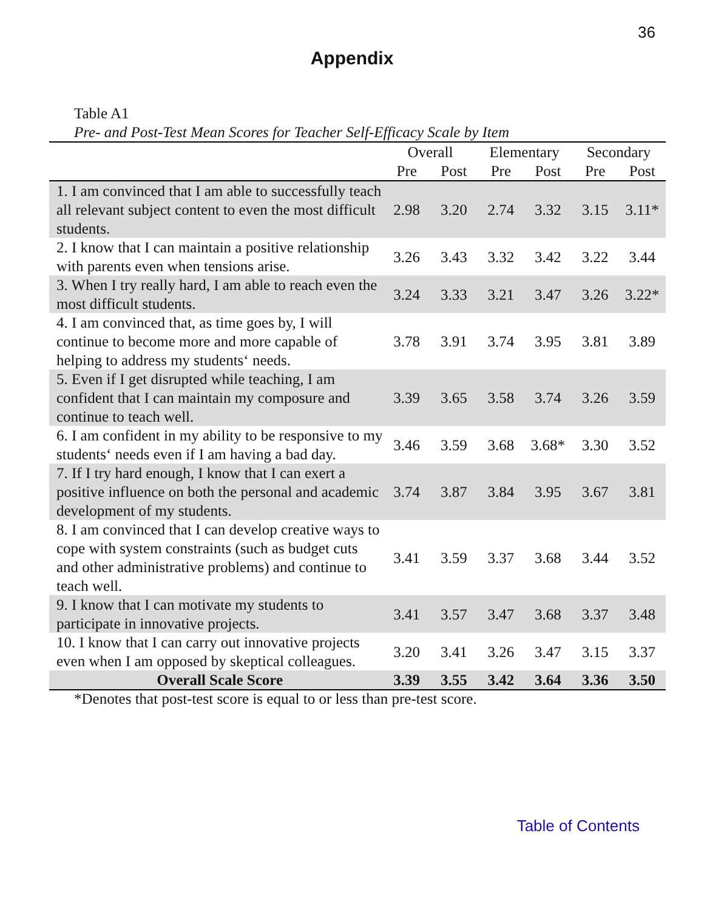36
Appendix
Table A1
Pre- and Post-Test Mean Scores for Teacher Self-Efficacy Scale by Item
| | Overall | | Elementary | | Secondary | |
| --- | --- | --- | --- | --- | --- | --- |
| | Pre | Post | Pre | Post | Pre | Post |
| 1. I am convinced that I am able to successfully teach all relevant subject content to even the most difficult students. | 2.98 | 3.20 | 2.74 | 3.32 | 3.15 | 3.11* |
| 2. I know that I can maintain a positive relationship with parents even when tensions arise. | 3.26 | 3.43 | 3.32 | 3.42 | 3.22 | 3.44 |
| 3. When I try really hard, I am able to reach even the most difficult students. | 3.24 | 3.33 | 3.21 | 3.47 | 3.26 | 3.22* |
| 4. I am convinced that, as time goes by, I will continue to become more and more capable of helping to address my students‘ needs. | 3.78 | 3.91 | 3.74 | 3.95 | 3.81 | 3.89 |
| 5. Even if I get disrupted while teaching, I am confident that I can maintain my composure and continue to teach well. | 3.39 | 3.65 | 3.58 | 3.74 | 3.26 | 3.59 |
| 6. I am confident in my ability to be responsive to my students‘ needs even if I am having a bad day. | 3.46 | 3.59 | 3.68 | 3.68* | 3.30 | 3.52 |
| 7. If I try hard enough, I know that I can exert a positive influence on both the personal and academic development of my students. | 3.74 | 3.87 | 3.84 | 3.95 | 3.67 | 3.81 |
| 8. I am convinced that I can develop creative ways to cope with system constraints (such as budget cuts and other administrative problems) and continue to teach well. | 3.41 | 3.59 | 3.37 | 3.68 | 3.44 | 3.52 |
| 9. I know that I can motivate my students to participate in innovative projects. | 3.41 | 3.57 | 3.47 | 3.68 | 3.37 | 3.48 |
| 10. I know that I can carry out innovative projects even when I am opposed by skeptical colleagues. | 3.20 | 3.41 | 3.26 | 3.47 | 3.15 | 3.37 |
| Overall Scale Score | 3.39 | 3.55 | 3.42 | 3.64 | 3.36 | 3.50 |
*Denotes that post-test score is equal to or less than pre-test score.
Table of Contents